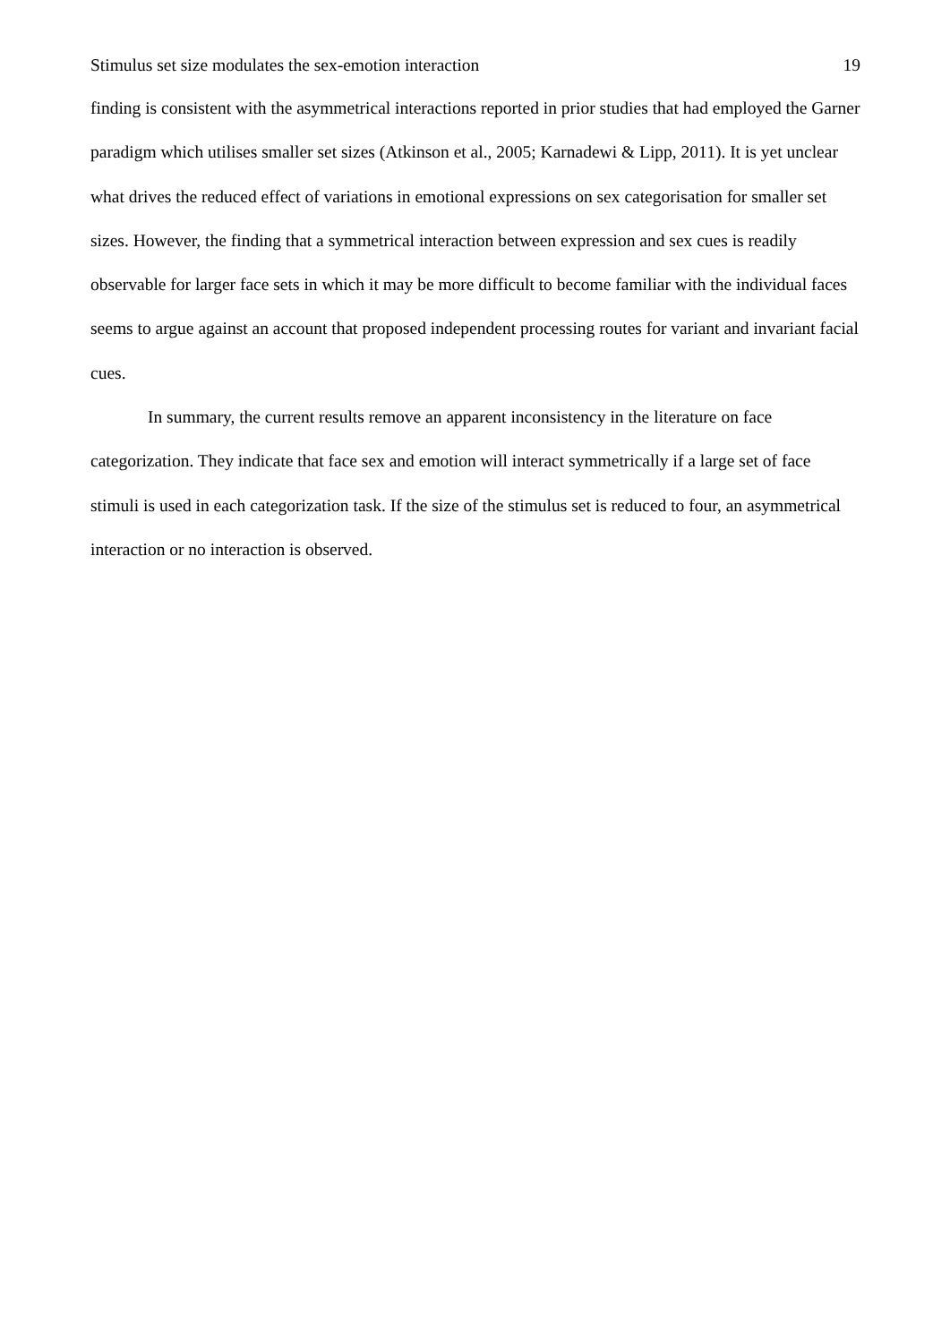Stimulus set size modulates the sex-emotion interaction 19
finding is consistent with the asymmetrical interactions reported in prior studies that had employed the Garner paradigm which utilises smaller set sizes (Atkinson et al., 2005; Karnadewi & Lipp, 2011). It is yet unclear what drives the reduced effect of variations in emotional expressions on sex categorisation for smaller set sizes. However, the finding that a symmetrical interaction between expression and sex cues is readily observable for larger face sets in which it may be more difficult to become familiar with the individual faces seems to argue against an account that proposed independent processing routes for variant and invariant facial cues.
In summary, the current results remove an apparent inconsistency in the literature on face categorization. They indicate that face sex and emotion will interact symmetrically if a large set of face stimuli is used in each categorization task. If the size of the stimulus set is reduced to four, an asymmetrical interaction or no interaction is observed.